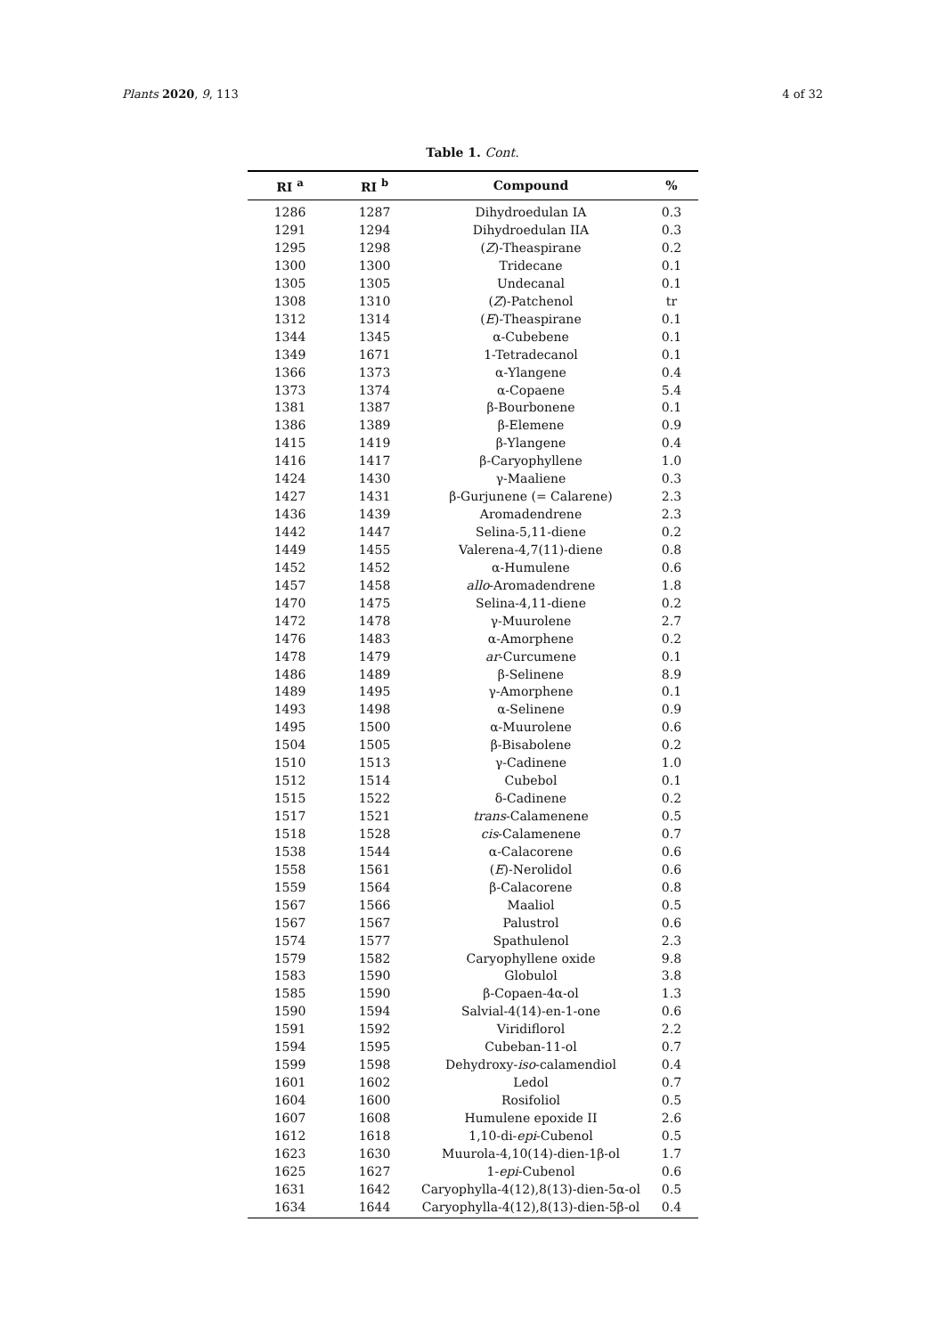Plants 2020, 9, 113 4 of 32
Table 1. Cont.
| RI <sup>a</sup> | RI <sup>b</sup> | Compound | % |
| --- | --- | --- | --- |
| 1286 | 1287 | Dihydroedulan IA | 0.3 |
| 1291 | 1294 | Dihydroedulan IIA | 0.3 |
| 1295 | 1298 | ( Z )-Theaspirane | 0.2 |
| 1300 | 1300 | Tridecane | 0.1 |
| 1305 | 1305 | Undecanal | 0.1 |
| 1308 | 1310 | ( Z )-Patchenol | tr |
| 1312 | 1314 | ( E )-Theaspirane | 0.1 |
| 1344 | 1345 | α-Cubebene | 0.1 |
| 1349 | 1671 | 1-Tetradecanol | 0.1 |
| 1366 | 1373 | α-Ylangene | 0.4 |
| 1373 | 1374 | α-Copaene | 5.4 |
| 1381 | 1387 | β-Bourbonene | 0.1 |
| 1386 | 1389 | β-Elemene | 0.9 |
| 1415 | 1419 | β-Ylangene | 0.4 |
| 1416 | 1417 | β-Caryophyllene | 1.0 |
| 1424 | 1430 | γ-Maaliene | 0.3 |
| 1427 | 1431 | β-Gurjunene (= Calarene) | 2.3 |
| 1436 | 1439 | Aromadendrene | 2.3 |
| 1442 | 1447 | Selina-5,11-diene | 0.2 |
| 1449 | 1455 | Valerena-4,7(11)-diene | 0.8 |
| 1452 | 1452 | α-Humulene | 0.6 |
| 1457 | 1458 | allo -Aromadendrene | 1.8 |
| 1470 | 1475 | Selina-4,11-diene | 0.2 |
| 1472 | 1478 | γ-Muurolene | 2.7 |
| 1476 | 1483 | α-Amorphene | 0.2 |
| 1478 | 1479 | ar -Curcumene | 0.1 |
| 1486 | 1489 | β-Selinene | 8.9 |
| 1489 | 1495 | γ-Amorphene | 0.1 |
| 1493 | 1498 | α-Selinene | 0.9 |
| 1495 | 1500 | α-Muurolene | 0.6 |
| 1504 | 1505 | β-Bisabolene | 0.2 |
| 1510 | 1513 | γ-Cadinene | 1.0 |
| 1512 | 1514 | Cubebol | 0.1 |
| 1515 | 1522 | δ-Cadinene | 0.2 |
| 1517 | 1521 | trans -Calamenene | 0.5 |
| 1518 | 1528 | cis -Calamenene | 0.7 |
| 1538 | 1544 | α-Calacorene | 0.6 |
| 1558 | 1561 | ( E )-Nerolidol | 0.6 |
| 1559 | 1564 | β-Calacorene | 0.8 |
| 1567 | 1566 | Maaliol | 0.5 |
| 1567 | 1567 | Palustrol | 0.6 |
| 1574 | 1577 | Spathulenol | 2.3 |
| 1579 | 1582 | Caryophyllene oxide | 9.8 |
| 1583 | 1590 | Globulol | 3.8 |
| 1585 | 1590 | β-Copaen-4α-ol | 1.3 |
| 1590 | 1594 | Salvial-4(14)-en-1-one | 0.6 |
| 1591 | 1592 | Viridiflorol | 2.2 |
| 1594 | 1595 | Cubeban-11-ol | 0.7 |
| 1599 | 1598 | Dehydroxy- iso -calamendiol | 0.4 |
| 1601 | 1602 | Ledol | 0.7 |
| 1604 | 1600 | Rosifoliol | 0.5 |
| 1607 | 1608 | Humulene epoxide II | 2.6 |
| 1612 | 1618 | 1,10-di- epi -Cubenol | 0.5 |
| 1623 | 1630 | Muurola-4,10(14)-dien-1β-ol | 1.7 |
| 1625 | 1627 | 1- epi -Cubenol | 0.6 |
| 1631 | 1642 | Caryophylla-4(12),8(13)-dien-5α-ol | 0.5 |
| 1634 | 1644 | Caryophylla-4(12),8(13)-dien-5β-ol | 0.4 |